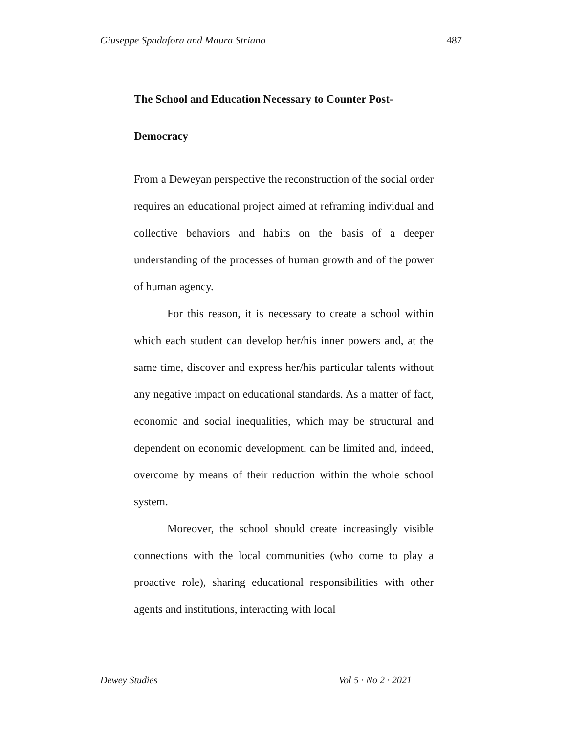Giuseppe Spadafora and Maura Striano 487
The School and Education Necessary to Counter Post-
Democracy
From a Deweyan perspective the reconstruction of the social order requires an educational project aimed at reframing individual and collective behaviors and habits on the basis of a deeper understanding of the processes of human growth and of the power of human agency.
For this reason, it is necessary to create a school within which each student can develop her/his inner powers and, at the same time, discover and express her/his particular talents without any negative impact on educational standards. As a matter of fact, economic and social inequalities, which may be structural and dependent on economic development, can be limited and, indeed, overcome by means of their reduction within the whole school system.
Moreover, the school should create increasingly visible connections with the local communities (who come to play a proactive role), sharing educational responsibilities with other agents and institutions, interacting with local
Dewey Studies Vol 5 · No 2 · 2021